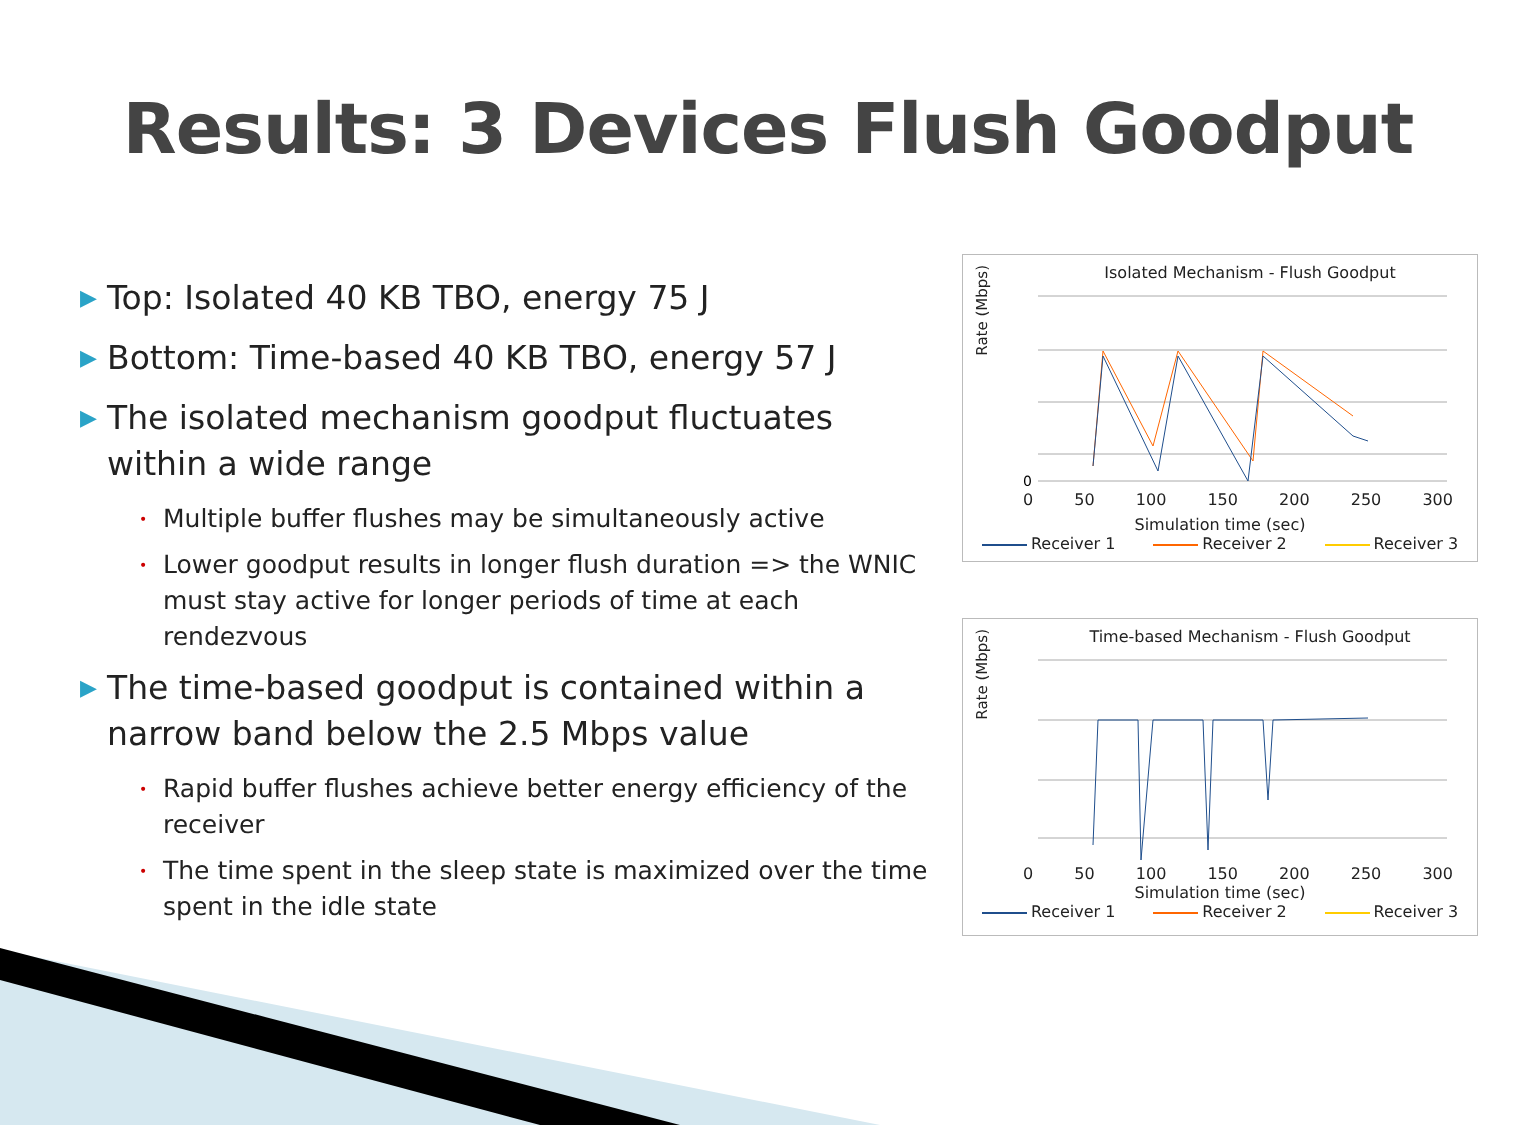Results: 3 Devices Flush Goodput
▶ Top: Isolated 40 KB TBO, energy 75 J
▶ Bottom: Time-based 40 KB TBO, energy 57 J
▶ The isolated mechanism goodput fluctuates within a wide range
• Multiple buffer flushes may be simultaneously active
• Lower goodput results in longer flush duration => the WNIC must stay active for longer periods of time at each rendezvous
▶ The time-based goodput is contained within a narrow band below the 2.5 Mbps value
• Rapid buffer flushes achieve better energy efficiency of the receiver
• The time spent in the sleep state is maximized over the time spent in the idle state
Rate (Mbps)
Isolated Mechanism - Flush Goodput
0
0 50 100 150 200 250 300
Simulation time (sec)
Receiver 1 Receiver 2 Receiver 3
Rate (Mbps)
Time-based Mechanism - Flush Goodput
0 50 100 150 200 250 300
Simulation time (sec)
Receiver 1 Receiver 2 Receiver 3